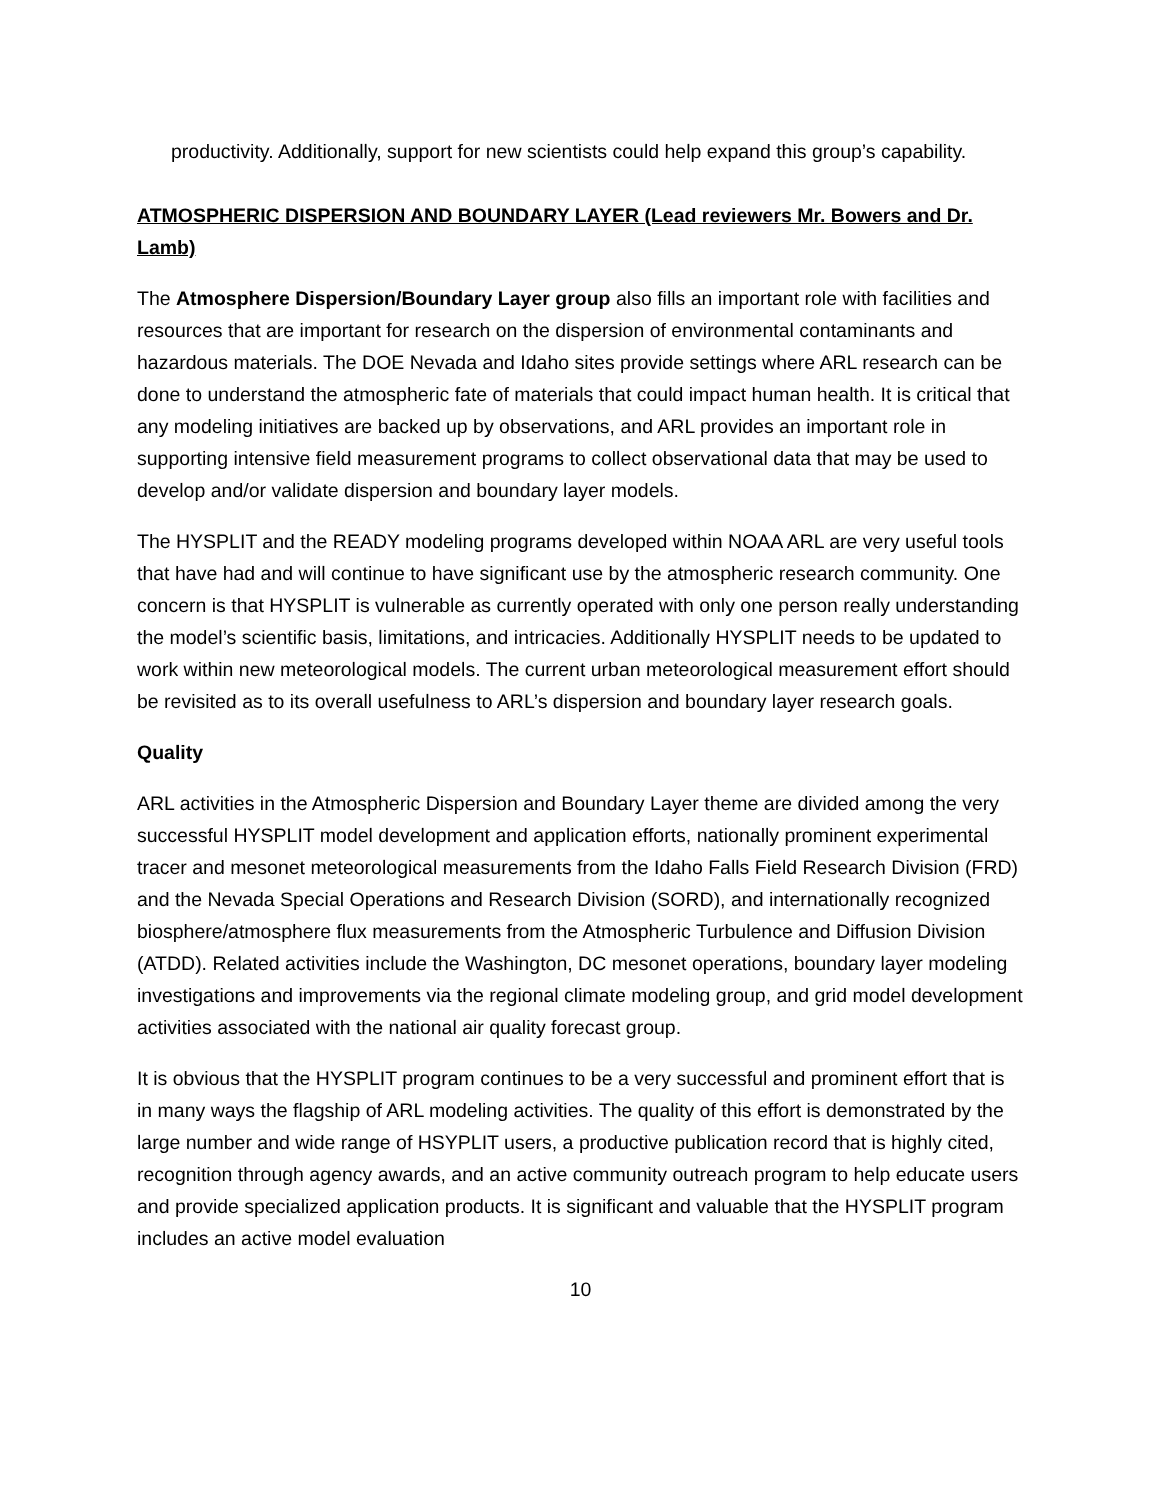productivity. Additionally, support for new scientists could help expand this group’s capability.
ATMOSPHERIC DISPERSION AND BOUNDARY LAYER (Lead reviewers Mr. Bowers and Dr. Lamb)
The Atmosphere Dispersion/Boundary Layer group also fills an important role with facilities and resources that are important for research on the dispersion of environmental contaminants and hazardous materials. The DOE Nevada and Idaho sites provide settings where ARL research can be done to understand the atmospheric fate of materials that could impact human health. It is critical that any modeling initiatives are backed up by observations, and ARL provides an important role in supporting intensive field measurement programs to collect observational data that may be used to develop and/or validate dispersion and boundary layer models.
The HYSPLIT and the READY modeling programs developed within NOAA ARL are very useful tools that have had and will continue to have significant use by the atmospheric research community. One concern is that HYSPLIT is vulnerable as currently operated with only one person really understanding the model’s scientific basis, limitations, and intricacies. Additionally HYSPLIT needs to be updated to work within new meteorological models. The current urban meteorological measurement effort should be revisited as to its overall usefulness to ARL’s dispersion and boundary layer research goals.
Quality
ARL activities in the Atmospheric Dispersion and Boundary Layer theme are divided among the very successful HYSPLIT model development and application efforts, nationally prominent experimental tracer and mesonet meteorological measurements from the Idaho Falls Field Research Division (FRD) and the Nevada Special Operations and Research Division (SORD), and internationally recognized biosphere/atmosphere flux measurements from the Atmospheric Turbulence and Diffusion Division (ATDD). Related activities include the Washington, DC mesonet operations, boundary layer modeling investigations and improvements via the regional climate modeling group, and grid model development activities associated with the national air quality forecast group.
It is obvious that the HYSPLIT program continues to be a very successful and prominent effort that is in many ways the flagship of ARL modeling activities. The quality of this effort is demonstrated by the large number and wide range of HSYPLIT users, a productive publication record that is highly cited, recognition through agency awards, and an active community outreach program to help educate users and provide specialized application products. It is significant and valuable that the HYSPLIT program includes an active model evaluation
10